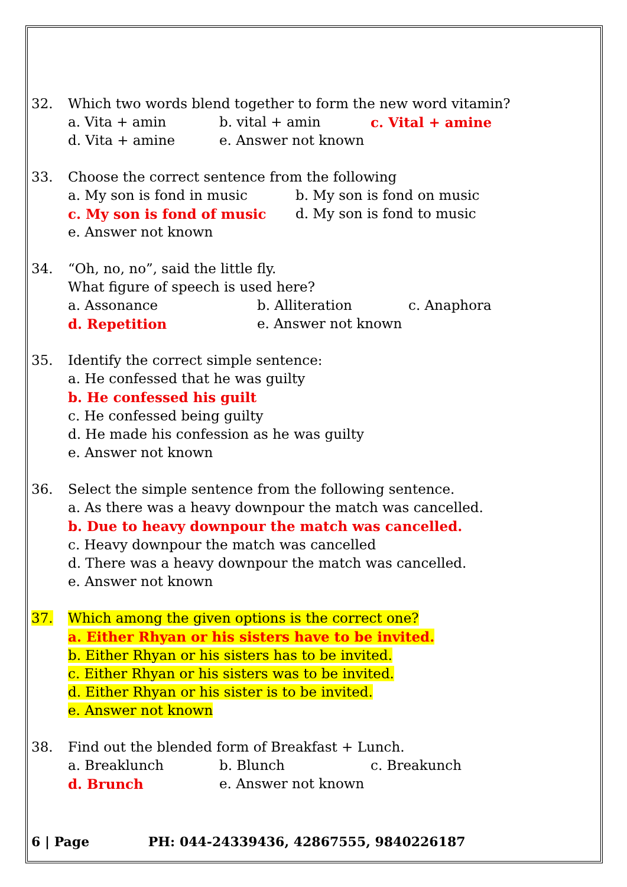32. Which two words blend together to form the new word vitamin?
a. Vita + amin b. vital + amin c. Vital + amine
d. Vita + amine e. Answer not known
33. Choose the correct sentence from the following
a. My son is fond in music b. My son is fond on music
c. My son is fond of music d. My son is fond to music
e. Answer not known
34. “Oh, no, no”, said the little fly.
What figure of speech is used here?
a. Assonance b. Alliteration c. Anaphora
d. Repetition e. Answer not known
35. Identify the correct simple sentence:
a. He confessed that he was guilty
b. He confessed his guilt
c. He confessed being guilty
d. He made his confession as he was guilty
e. Answer not known
36. Select the simple sentence from the following sentence.
a. As there was a heavy downpour the match was cancelled.
b. Due to heavy downpour the match was cancelled.
c. Heavy downpour the match was cancelled
d. There was a heavy downpour the match was cancelled.
e. Answer not known
37. Which among the given options is the correct one?
a. Either Rhyan or his sisters have to be invited.
b. Either Rhyan or his sisters has to be invited.
c. Either Rhyan or his sisters was to be invited.
d. Either Rhyan or his sister is to be invited.
e. Answer not known
38. Find out the blended form of Breakfast + Lunch.
a. Breaklunch b. Blunch c. Breakunch
d. Brunch e. Answer not known
6 | Page PH: 044-24339436, 42867555, 9840226187